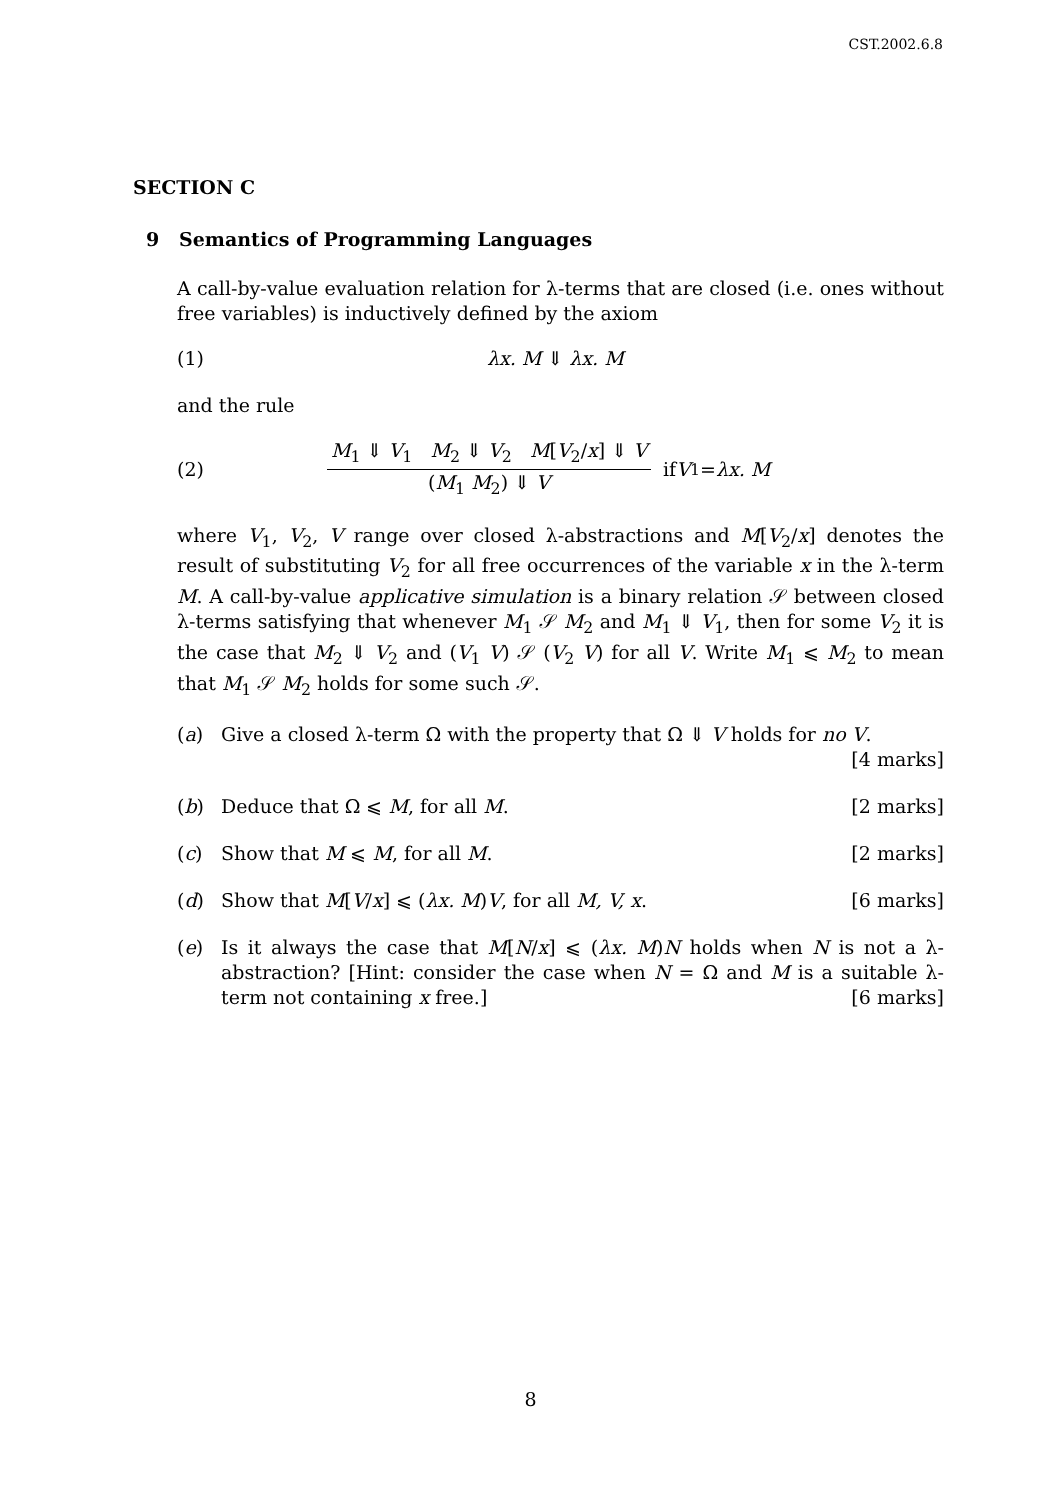CST.2002.6.8
SECTION C
9 Semantics of Programming Languages
A call-by-value evaluation relation for λ-terms that are closed (i.e. ones without free variables) is inductively defined by the axiom
(1) λx. M ⇓ λx. M
and the rule
(2)
M<sub>1</sub> ⇓ V<sub>1</sub> M<sub>2</sub> ⇓ V<sub>2</sub> M[V<sub>2</sub>/x] ⇓ V
(M<sub>1</sub> M<sub>2</sub>) ⇓ V
if V<sub>1</sub> = λx. M
where V<sub>1</sub>, V<sub>2</sub>, V range over closed λ-abstractions and M[V<sub>2</sub>/x] denotes the result of substituting V<sub>2</sub> for all free occurrences of the variable x in the λ-term M. A call-by-value applicative simulation is a binary relation 𝒮 between closed λ-terms satisfying that whenever M<sub>1</sub> 𝒮 M<sub>2</sub> and M<sub>1</sub> ⇓ V<sub>1</sub>, then for some V<sub>2</sub> it is the case that M<sub>2</sub> ⇓ V<sub>2</sub> and (V<sub>1</sub> V) 𝒮 (V<sub>2</sub> V) for all V. Write M<sub>1</sub> ⩽ M<sub>2</sub> to mean that M<sub>1</sub> 𝒮 M<sub>2</sub> holds for some such 𝒮.
(a) Give a closed λ-term Ω with the property that Ω ⇓ V holds for no V.
[4 marks]
(b) Deduce that Ω ⩽ M, for all M. [2 marks]
(c) Show that M ⩽ M, for all M. [2 marks]
(d) Show that M[V/x] ⩽ (λx. M)V, for all M, V, x. [6 marks]
(e) Is it always the case that M[N/x] ⩽ (λx. M)N holds when N is not a λ-abstraction? [Hint: consider the case when N = Ω and M is a suitable λ-term not containing x free.] [6 marks]
8